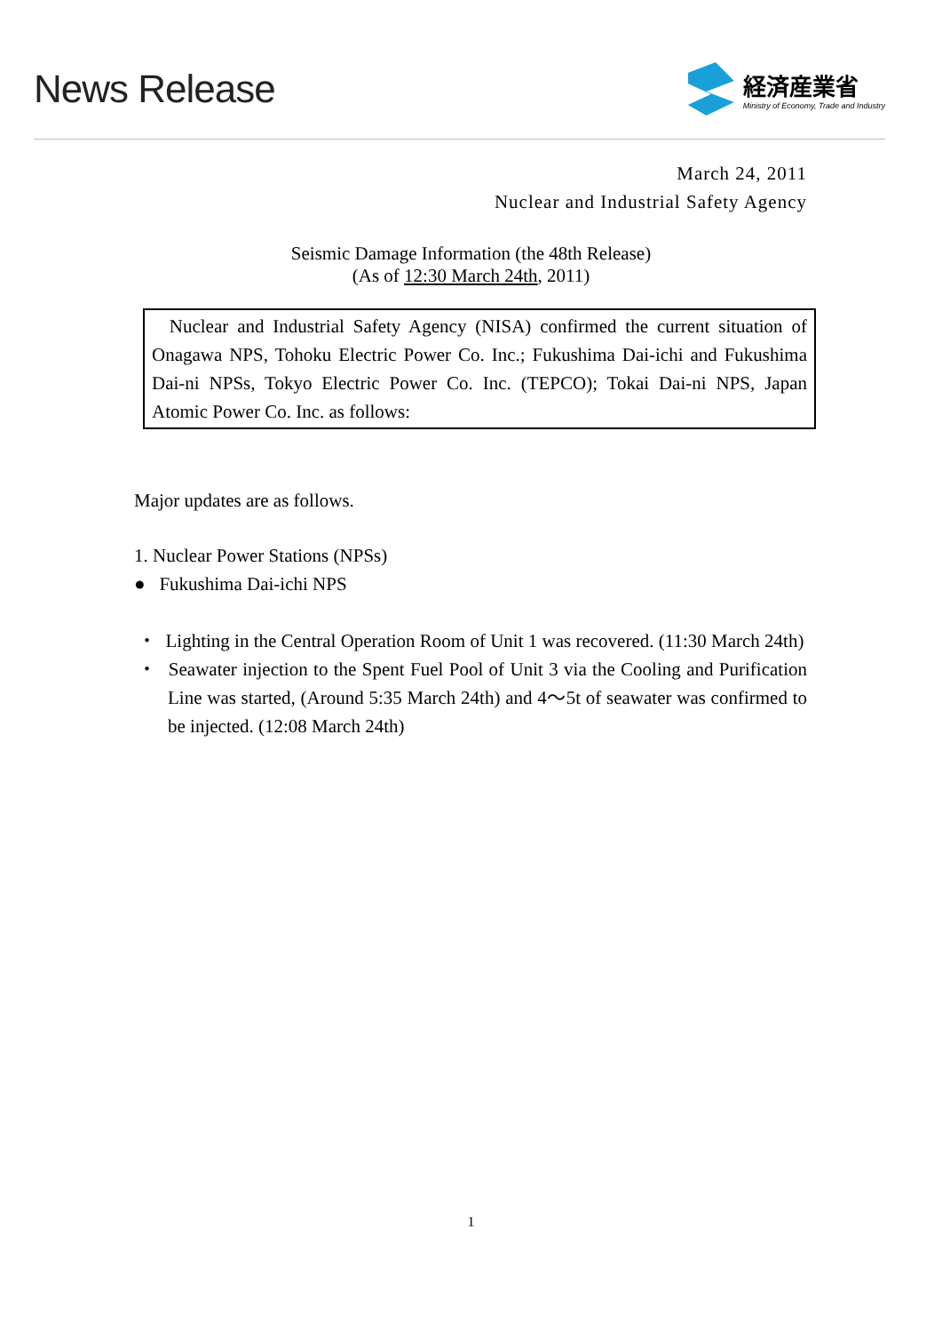News Release
経済産業省
Ministry of Economy, Trade and Industry
March 24, 2011
Nuclear and Industrial Safety Agency
Seismic Damage Information (the 48th Release)
(As of 12:30 March 24th, 2011)
Nuclear and Industrial Safety Agency (NISA) confirmed the current situation of Onagawa NPS, Tohoku Electric Power Co. Inc.; Fukushima Dai-ichi and Fukushima Dai-ni NPSs, Tokyo Electric Power Co. Inc. (TEPCO); Tokai Dai-ni NPS, Japan Atomic Power Co. Inc. as follows:
Major updates are as follows.
1. Nuclear Power Stations (NPSs)
● Fukushima Dai-ichi NPS
・ Lighting in the Central Operation Room of Unit 1 was recovered. (11:30 March 24th)
・ Seawater injection to the Spent Fuel Pool of Unit 3 via the Cooling and Purification Line was started, (Around 5:35 March 24th) and 4～5t of seawater was confirmed to be injected. (12:08 March 24th)
1